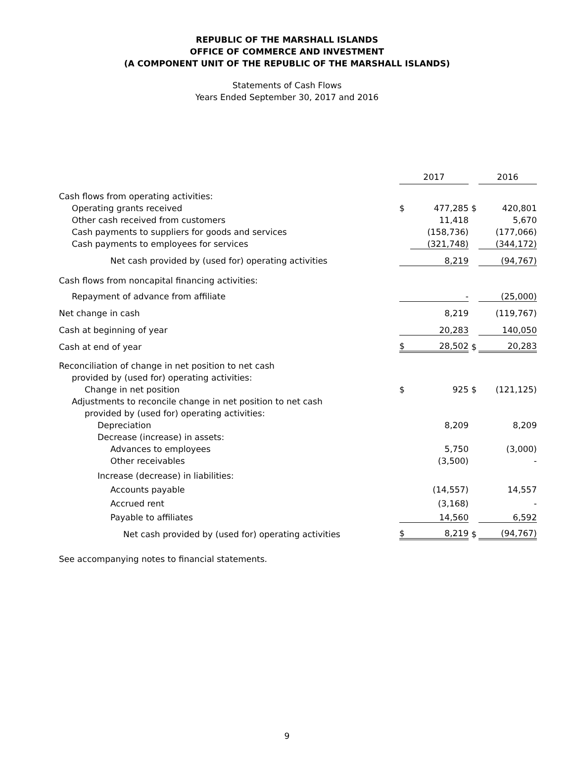REPUBLIC OF THE MARSHALL ISLANDS
OFFICE OF COMMERCE AND INVESTMENT
(A COMPONENT UNIT OF THE REPUBLIC OF THE MARSHALL ISLANDS)
Statements of Cash Flows
Years Ended September 30, 2017 and 2016
| | 2017 | | | 2016 | |
| Cash flows from operating activities: | | | | | |
| Operating grants received | $ | 477,285 | $ | | 420,801 |
| Other cash received from customers | | 11,418 | | | 5,670 |
| Cash payments to suppliers for goods and services | | (158,736) | | | (177,066) |
| Cash payments to employees for services | | (321,748) | | | (344,172) |
| Net cash provided by (used for) operating activities | | 8,219 | | | (94,767) |
| Cash flows from noncapital financing activities: | | | | | |
| Repayment of advance from affiliate | | - | | | (25,000) |
| Net change in cash | | 8,219 | | | (119,767) |
| Cash at beginning of year | | 20,283 | | | 140,050 |
| Cash at end of year | $ | 28,502 | $ | | 20,283 |
| Reconciliation of change in net position to net cash | | | | | |
| provided by (used for) operating activities: | | | | | |
| Change in net position | $ | 925 | $ | | (121,125) |
| Adjustments to reconcile change in net position to net cash | | | | | |
| provided by (used for) operating activities: | | | | | |
| Depreciation | | 8,209 | | | 8,209 |
| Decrease (increase) in assets: | | | | | |
| Advances to employees | | 5,750 | | | (3,000) |
| Other receivables | | (3,500) | | | - |
| Increase (decrease) in liabilities: | | | | | |
| Accounts payable | | (14,557) | | | 14,557 |
| Accrued rent | | (3,168) | | | - |
| Payable to affiliates | | 14,560 | | | 6,592 |
| Net cash provided by (used for) operating activities | $ | 8,219 | $ | | (94,767) |
See accompanying notes to financial statements.
9